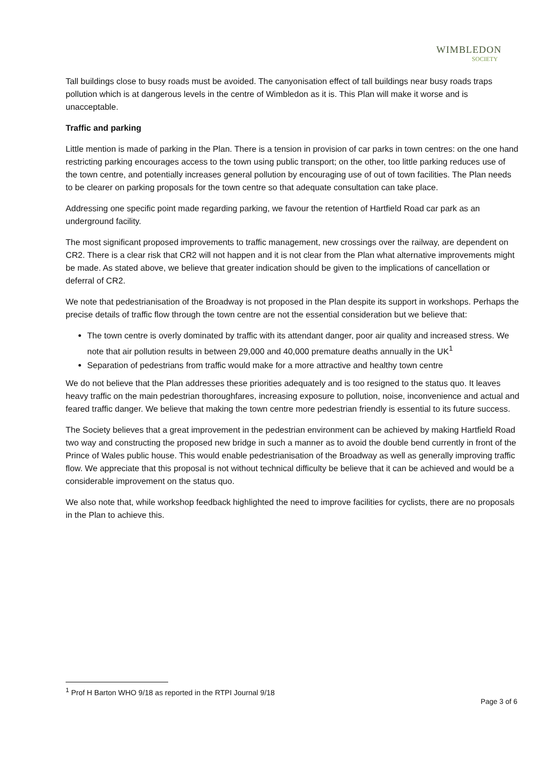WIMBLEDON
SOCIETY
Tall buildings close to busy roads must be avoided. The canyonisation effect of tall buildings near busy roads traps pollution which is at dangerous levels in the centre of Wimbledon as it is. This Plan will make it worse and is unacceptable.
Traffic and parking
Little mention is made of parking in the Plan. There is a tension in provision of car parks in town centres: on the one hand restricting parking encourages access to the town using public transport; on the other, too little parking reduces use of the town centre, and potentially increases general pollution by encouraging use of out of town facilities. The Plan needs to be clearer on parking proposals for the town centre so that adequate consultation can take place.
Addressing one specific point made regarding parking, we favour the retention of Hartfield Road car park as an underground facility.
The most significant proposed improvements to traffic management, new crossings over the railway, are dependent on CR2. There is a clear risk that CR2 will not happen and it is not clear from the Plan what alternative improvements might be made. As stated above, we believe that greater indication should be given to the implications of cancellation or deferral of CR2.
We note that pedestrianisation of the Broadway is not proposed in the Plan despite its support in workshops. Perhaps the precise details of traffic flow through the town centre are not the essential consideration but we believe that:
The town centre is overly dominated by traffic with its attendant danger, poor air quality and increased stress. We note that air pollution results in between 29,000 and 40,000 premature deaths annually in the UK<sup>1</sup>
Separation of pedestrians from traffic would make for a more attractive and healthy town centre
We do not believe that the Plan addresses these priorities adequately and is too resigned to the status quo. It leaves heavy traffic on the main pedestrian thoroughfares, increasing exposure to pollution, noise, inconvenience and actual and feared traffic danger. We believe that making the town centre more pedestrian friendly is essential to its future success.
The Society believes that a great improvement in the pedestrian environment can be achieved by making Hartfield Road two way and constructing the proposed new bridge in such a manner as to avoid the double bend currently in front of the Prince of Wales public house. This would enable pedestrianisation of the Broadway as well as generally improving traffic flow. We appreciate that this proposal is not without technical difficulty be believe that it can be achieved and would be a considerable improvement on the status quo.
We also note that, while workshop feedback highlighted the need to improve facilities for cyclists, there are no proposals in the Plan to achieve this.
<sup>1</sup> Prof H Barton WHO 9/18 as reported in the RTPI Journal 9/18
Page 3 of 6